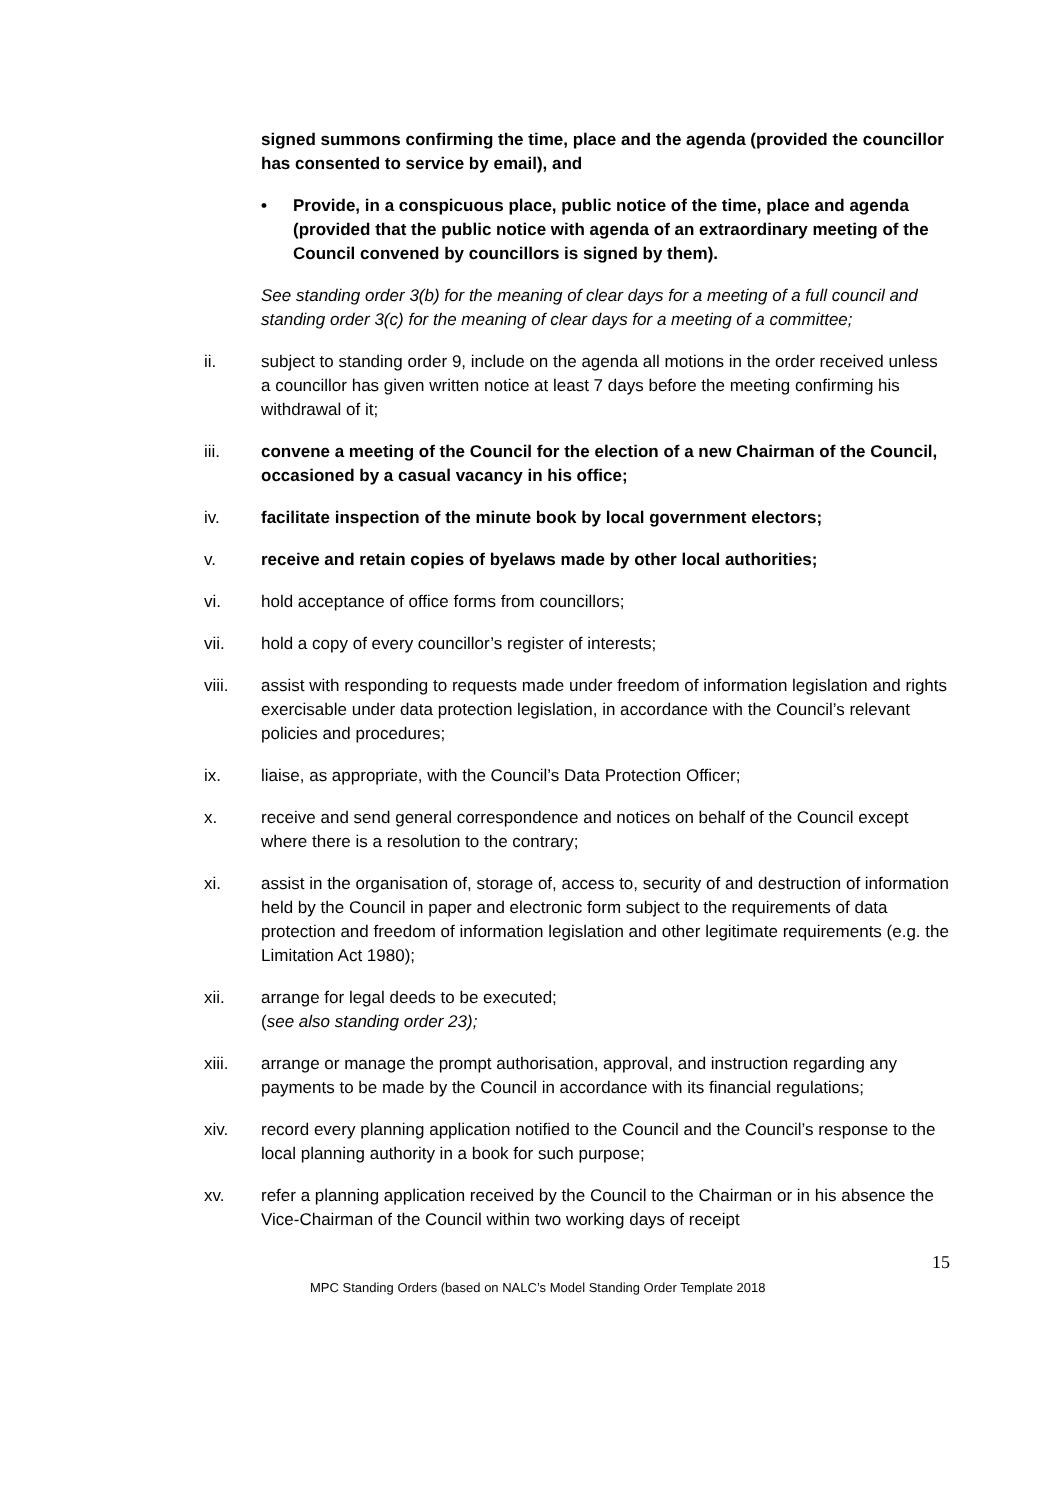signed summons confirming the time, place and the agenda (provided the councillor has consented to service by email), and
• Provide, in a conspicuous place, public notice of the time, place and agenda (provided that the public notice with agenda of an extraordinary meeting of the Council convened by councillors is signed by them).
See standing order 3(b) for the meaning of clear days for a meeting of a full council and standing order 3(c) for the meaning of clear days for a meeting of a committee;
ii. subject to standing order 9, include on the agenda all motions in the order received unless a councillor has given written notice at least 7 days before the meeting confirming his withdrawal of it;
iii. convene a meeting of the Council for the election of a new Chairman of the Council, occasioned by a casual vacancy in his office;
iv. facilitate inspection of the minute book by local government electors;
v. receive and retain copies of byelaws made by other local authorities;
vi. hold acceptance of office forms from councillors;
vii. hold a copy of every councillor’s register of interests;
viii. assist with responding to requests made under freedom of information legislation and rights exercisable under data protection legislation, in accordance with the Council’s relevant policies and procedures;
ix. liaise, as appropriate, with the Council’s Data Protection Officer;
x. receive and send general correspondence and notices on behalf of the Council except where there is a resolution to the contrary;
xi. assist in the organisation of, storage of, access to, security of and destruction of information held by the Council in paper and electronic form subject to the requirements of data protection and freedom of information legislation and other legitimate requirements (e.g. the Limitation Act 1980);
xii. arrange for legal deeds to be executed;
(see also standing order 23);
xiii. arrange or manage the prompt authorisation, approval, and instruction regarding any payments to be made by the Council in accordance with its financial regulations;
xiv. record every planning application notified to the Council and the Council’s response to the local planning authority in a book for such purpose;
xv. refer a planning application received by the Council to the Chairman or in his absence the Vice-Chairman of the Council within two working days of receipt
15
MPC Standing Orders (based on NALC’s Model Standing Order Template 2018